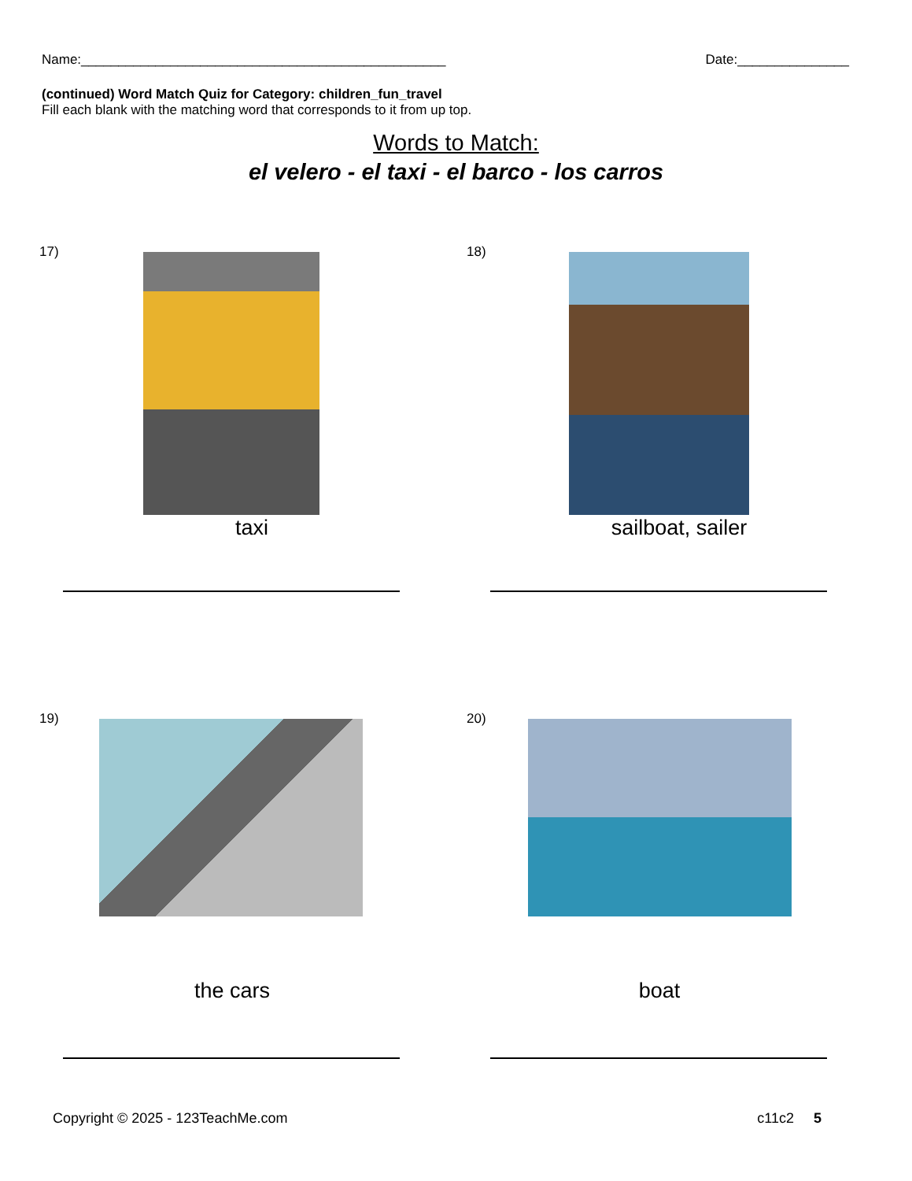Name:_________________________________________________ Date:_______________
(continued) Word Match Quiz for Category: children_fun_travel
Fill each blank with the matching word that corresponds to it from up top.
Words to Match:
el velero - el taxi - el barco - los carros
17)
taxi
18)
sailboat, sailer
19)
the cars
20)
boat
Copyright © 2025 - 123TeachMe.com c11c2 5